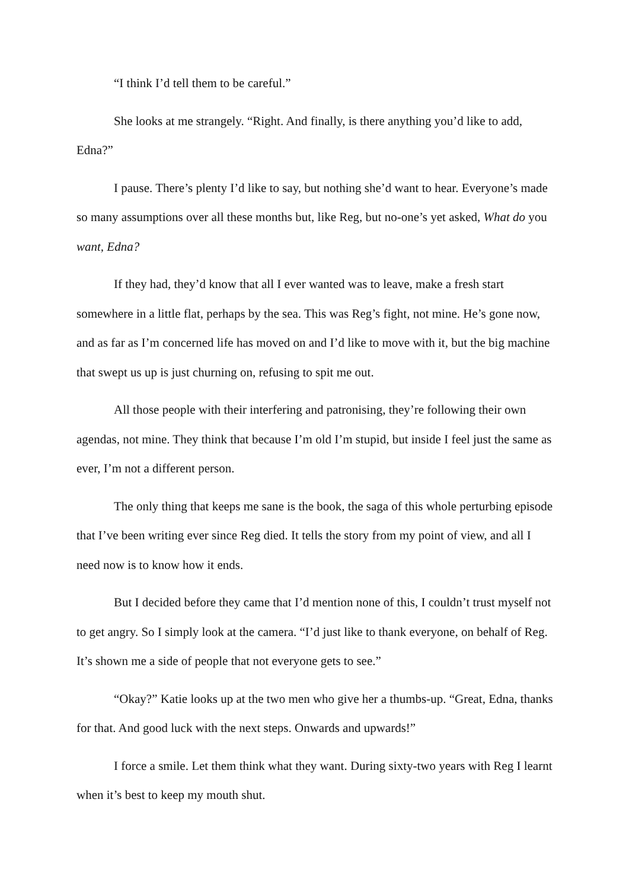“I think I’d tell them to be careful.”
She looks at me strangely. “Right. And finally, is there anything you’d like to add, Edna?”
I pause. There’s plenty I’d like to say, but nothing she’d want to hear. Everyone’s made so many assumptions over all these months but, like Reg, but no-one’s yet asked, What do you want, Edna?
If they had, they’d know that all I ever wanted was to leave, make a fresh start somewhere in a little flat, perhaps by the sea. This was Reg’s fight, not mine. He’s gone now, and as far as I’m concerned life has moved on and I’d like to move with it, but the big machine that swept us up is just churning on, refusing to spit me out.
All those people with their interfering and patronising, they’re following their own agendas, not mine. They think that because I’m old I’m stupid, but inside I feel just the same as ever, I’m not a different person.
The only thing that keeps me sane is the book, the saga of this whole perturbing episode that I’ve been writing ever since Reg died. It tells the story from my point of view, and all I need now is to know how it ends.
But I decided before they came that I’d mention none of this, I couldn’t trust myself not to get angry. So I simply look at the camera. “I’d just like to thank everyone, on behalf of Reg. It’s shown me a side of people that not everyone gets to see.”
“Okay?” Katie looks up at the two men who give her a thumbs-up. “Great, Edna, thanks for that. And good luck with the next steps. Onwards and upwards!”
I force a smile. Let them think what they want. During sixty-two years with Reg I learnt when it’s best to keep my mouth shut.